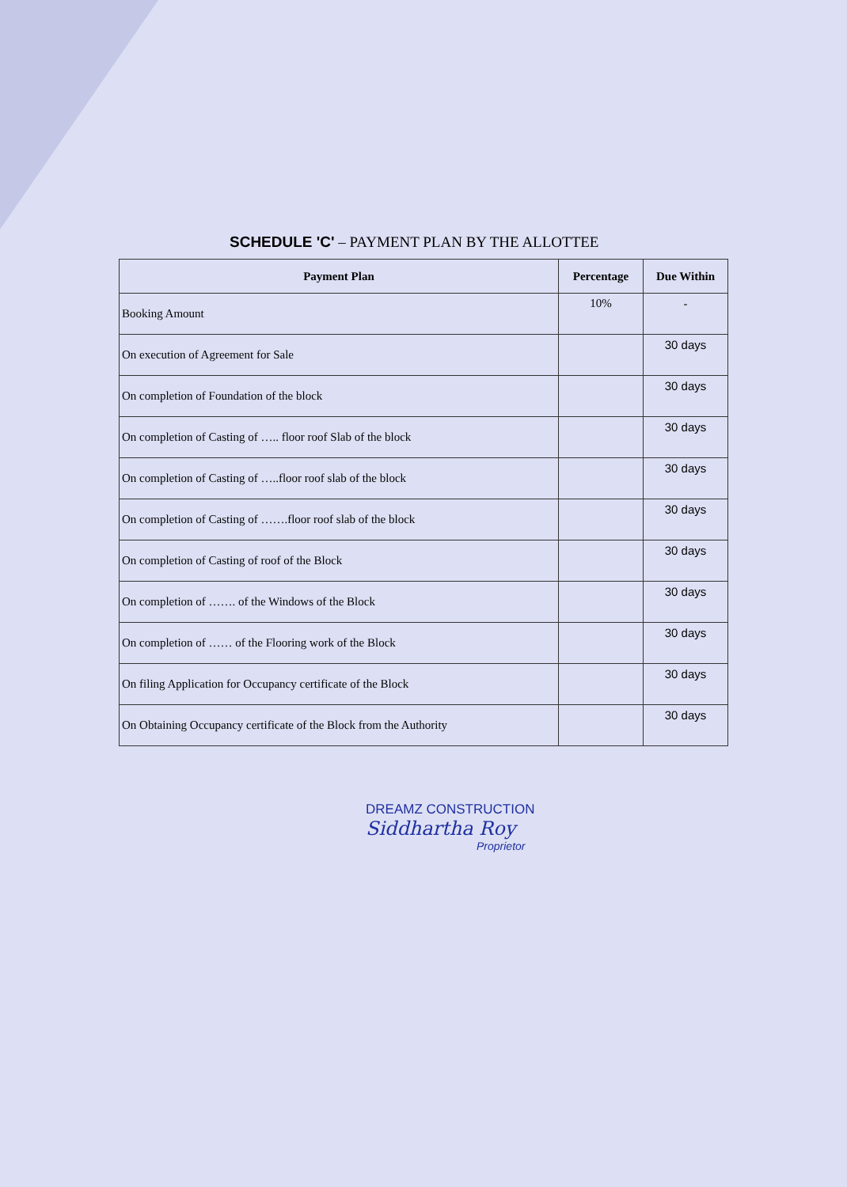SCHEDULE 'C' – PAYMENT PLAN BY THE ALLOTTEE
| Payment Plan | Percentage | Due Within |
| --- | --- | --- |
| Booking Amount | 10% | - |
| On execution of Agreement for Sale | | 30 days |
| On completion of Foundation of the block | | 30 days |
| On completion of Casting of ….. floor roof Slab of the block | | 30 days |
| On completion of Casting of …..floor roof slab of the block | | 30 days |
| On completion of Casting of …….floor roof slab of the block | | 30 days |
| On completion of Casting of roof of the Block | | 30 days |
| On completion of ……. of the Windows of the Block | | 30 days |
| On completion of …… of the Flooring work of the Block | | 30 days |
| On filing Application for Occupancy certificate of the Block | | 30 days |
| On Obtaining Occupancy certificate of the Block from the Authority | | 30 days |
DREAMZ CONSTRUCTION
Siddhartha Roy
Proprietor